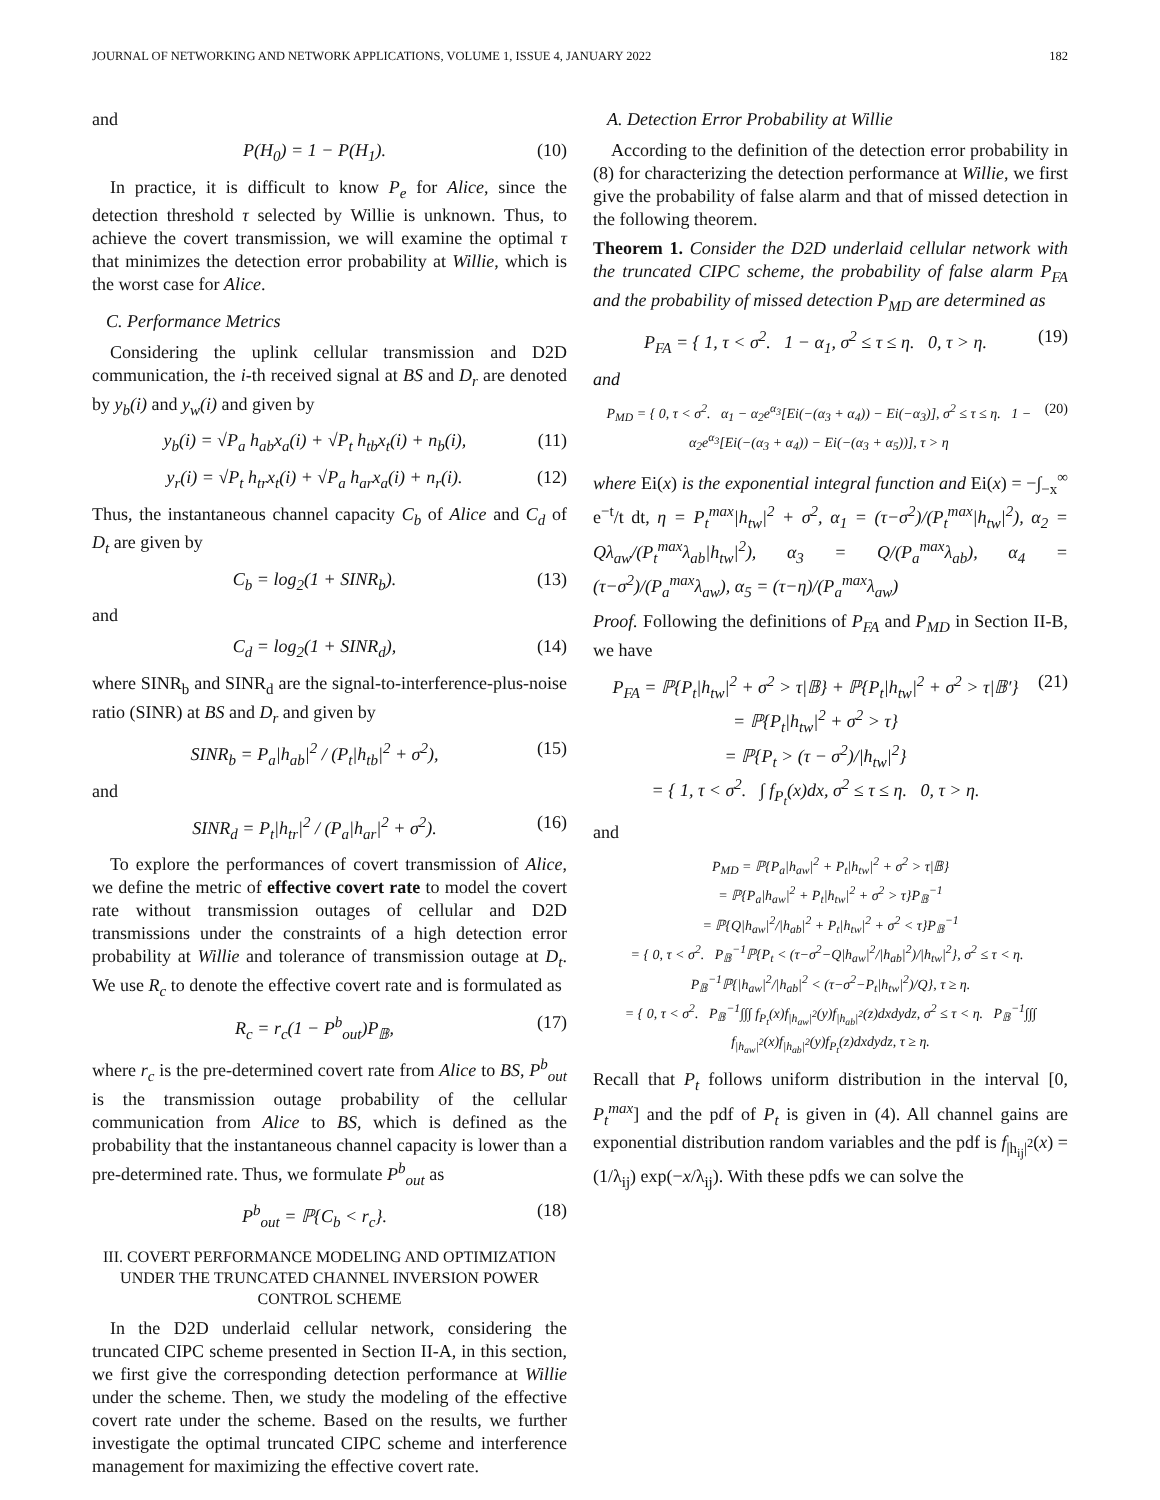JOURNAL OF NETWORKING AND NETWORK APPLICATIONS, VOLUME 1, ISSUE 4, JANUARY 2022 182
and
P(H<sub>0</sub>) = 1 − P(H<sub>1</sub>). (10)
In practice, it is difficult to know P<sub>e</sub> for Alice, since the detection threshold τ selected by Willie is unknown. Thus, to achieve the covert transmission, we will examine the optimal τ that minimizes the detection error probability at Willie, which is the worst case for Alice.
C. Performance Metrics
Considering the uplink cellular transmission and D2D communication, the i-th received signal at BS and D<sub>r</sub> are denoted by y<sub>b</sub>(i) and y<sub>w</sub>(i) and given by
y<sub>b</sub>(i) = √P<sub>a</sub> h<sub>ab</sub>x<sub>a</sub>(i) + √P<sub>t</sub> h<sub>tb</sub>x<sub>t</sub>(i) + n<sub>b</sub>(i), (11)
y<sub>r</sub>(i) = √P<sub>t</sub> h<sub>tr</sub>x<sub>t</sub>(i) + √P<sub>a</sub> h<sub>ar</sub>x<sub>a</sub>(i) + n<sub>r</sub>(i). (12)
Thus, the instantaneous channel capacity C<sub>b</sub> of Alice and C<sub>d</sub> of D<sub>t</sub> are given by
C<sub>b</sub> = log<sub>2</sub>(1 + SINR<sub>b</sub>). (13)
and
C<sub>d</sub> = log<sub>2</sub>(1 + SINR<sub>d</sub>), (14)
where SINR<sub>b</sub> and SINR<sub>d</sub> are the signal-to-interference-plus-noise ratio (SINR) at BS and D<sub>r</sub> and given by
SINR<sub>b</sub> = P<sub>a</sub>|h<sub>ab</sub>|<sup>2</sup> / (P<sub>t</sub>|h<sub>tb</sub>|<sup>2</sup> + σ<sup>2</sup>), (15)
and
SINR<sub>d</sub> = P<sub>t</sub>|h<sub>tr</sub>|<sup>2</sup> / (P<sub>a</sub>|h<sub>ar</sub>|<sup>2</sup> + σ<sup>2</sup>). (16)
To explore the performances of covert transmission of Alice, we define the metric of effective covert rate to model the covert rate without transmission outages of cellular and D2D transmissions under the constraints of a high detection error probability at Willie and tolerance of transmission outage at D<sub>t</sub>. We use R<sub>c</sub> to denote the effective covert rate and is formulated as
R<sub>c</sub> = r<sub>c</sub>(1 − P<sup>b</sup><sub>out</sub>)P<sub>𝔹</sub>, (17)
where r<sub>c</sub> is the pre-determined covert rate from Alice to BS, P<sup>b</sup><sub>out</sub> is the transmission outage probability of the cellular communication from Alice to BS, which is defined as the probability that the instantaneous channel capacity is lower than a pre-determined rate. Thus, we formulate P<sup>b</sup><sub>out</sub> as
P<sup>b</sup><sub>out</sub> = ℙ{C<sub>b</sub> < r<sub>c</sub>}. (18)
III. COVERT PERFORMANCE MODELING AND OPTIMIZATION UNDER THE TRUNCATED CHANNEL INVERSION POWER CONTROL SCHEME
In the D2D underlaid cellular network, considering the truncated CIPC scheme presented in Section II-A, in this section, we first give the corresponding detection performance at Willie under the scheme. Then, we study the modeling of the effective covert rate under the scheme. Based on the results, we further investigate the optimal truncated CIPC scheme and interference management for maximizing the effective covert rate.
A. Detection Error Probability at Willie
According to the definition of the detection error probability in (8) for characterizing the detection performance at Willie, we first give the probability of false alarm and that of missed detection in the following theorem.
Theorem 1. Consider the D2D underlaid cellular network with the truncated CIPC scheme, the probability of false alarm P<sub>FA</sub> and the probability of missed detection P<sub>MD</sub> are determined as
P<sub>FA</sub> = { 1, τ < σ<sup>2</sup>. 1 − α<sub>1</sub>, σ<sup>2</sup> ≤ τ ≤ η. 0, τ > η. (19)
and
P<sub>MD</sub> = { 0, τ < σ<sup>2</sup>. α<sub>1</sub> − α<sub>2</sub>e<sup>α<sub>3</sub></sup>[Ei(−(α<sub>3</sub> + α<sub>4</sub>)) − Ei(−α<sub>3</sub>)], σ<sup>2</sup> ≤ τ ≤ η. 1 − α<sub>2</sub>e<sup>α<sub>3</sub></sup>[Ei(−(α<sub>3</sub> + α<sub>4</sub>)) − Ei(−(α<sub>3</sub> + α<sub>5</sub>))], τ > η (20)
where Ei(x) is the exponential integral function and Ei(x) = −∫<sub>−x</sub><sup>∞</sup> e<sup>−t</sup>/t dt, η = P<sub>t</sub><sup>max</sup>|h<sub>tw</sub>|<sup>2</sup> + σ<sup>2</sup>, α<sub>1</sub> = (τ−σ<sup>2</sup>)/(P<sub>t</sub><sup>max</sup>|h<sub>tw</sub>|<sup>2</sup>), α<sub>2</sub> = Qλ<sub>aw</sub>/(P<sub>t</sub><sup>max</sup>λ<sub>ab</sub>|h<sub>tw</sub>|<sup>2</sup>), α<sub>3</sub> = Q/(P<sub>a</sub><sup>max</sup>λ<sub>ab</sub>), α<sub>4</sub> = (τ−σ<sup>2</sup>)/(P<sub>a</sub><sup>max</sup>λ<sub>aw</sub>), α<sub>5</sub> = (τ−η)/(P<sub>a</sub><sup>max</sup>λ<sub>aw</sub>)
Proof. Following the definitions of P<sub>FA</sub> and P<sub>MD</sub> in Section II-B, we have
P<sub>FA</sub> = ℙ{P<sub>t</sub>|h<sub>tw</sub>|<sup>2</sup> + σ<sup>2</sup> > τ|𝔹} + ℙ{P<sub>t</sub>|h<sub>tw</sub>|<sup>2</sup> + σ<sup>2</sup> > τ|𝔹′}
= ℙ{P<sub>t</sub>|h<sub>tw</sub>|<sup>2</sup> + σ<sup>2</sup> > τ}
= ℙ{P<sub>t</sub> > (τ − σ<sup>2</sup>)/|h<sub>tw</sub>|<sup>2</sup>}
= { 1, τ < σ<sup>2</sup>. ∫ f<sub>P<sub>t</sub></sub>(x)dx, σ<sup>2</sup> ≤ τ ≤ η. 0, τ > η. (21)
and
P<sub>MD</sub> = ℙ{P<sub>a</sub>|h<sub>aw</sub>|<sup>2</sup> + P<sub>t</sub>|h<sub>tw</sub>|<sup>2</sup> + σ<sup>2</sup> > τ|𝔹}
= ℙ{P<sub>a</sub>|h<sub>aw</sub>|<sup>2</sup> + P<sub>t</sub>|h<sub>tw</sub>|<sup>2</sup> + σ<sup>2</sup> > τ}P<sub>𝔹</sub><sup>−1</sup>
= ℙ{Q|h<sub>aw</sub>|<sup>2</sup>/|h<sub>ab</sub>|<sup>2</sup> + P<sub>t</sub>|h<sub>tw</sub>|<sup>2</sup> + σ<sup>2</sup> < τ}P<sub>𝔹</sub><sup>−1</sup>
= { 0, τ < σ<sup>2</sup>. P<sub>𝔹</sub><sup>−1</sup>ℙ{P<sub>t</sub> < (τ−σ<sup>2</sup>−Q|h<sub>aw</sub>|<sup>2</sup>/|h<sub>ab</sub>|<sup>2</sup>)/|h<sub>tw</sub>|<sup>2</sup>}, σ<sup>2</sup> ≤ τ < η. P<sub>𝔹</sub><sup>−1</sup>ℙ{|h<sub>aw</sub>|<sup>2</sup>/|h<sub>ab</sub>|<sup>2</sup> < (τ−σ<sup>2</sup>−P<sub>t</sub>|h<sub>tw</sub>|<sup>2</sup>)/Q}, τ ≥ η.
= { 0, τ < σ<sup>2</sup>. P<sub>𝔹</sub><sup>−1</sup>∫∫∫ f<sub>P<sub>t</sub></sub>(x)f<sub>|h<sub>aw</sub>|<sup>2</sup></sub>(y)f<sub>|h<sub>ab</sub>|<sup>2</sup></sub>(z)dxdydz, σ<sup>2</sup> ≤ τ < η. P<sub>𝔹</sub><sup>−1</sup>∫∫∫ f<sub>|h<sub>aw</sub>|<sup>2</sup></sub>(x)f<sub>|h<sub>ab</sub>|<sup>2</sup></sub>(y)f<sub>P<sub>t</sub></sub>(z)dxdydz, τ ≥ η.
Recall that P<sub>t</sub> follows uniform distribution in the interval [0, P<sub>t</sub><sup>max</sup>] and the pdf of P<sub>t</sub> is given in (4). All channel gains are exponential distribution random variables and the pdf is f<sub>|h<sub>ij</sub>|<sup>2</sup></sub>(x) = (1/λ<sub>ij</sub>) exp(−x/λ<sub>ij</sub>). With these pdfs we can solve the